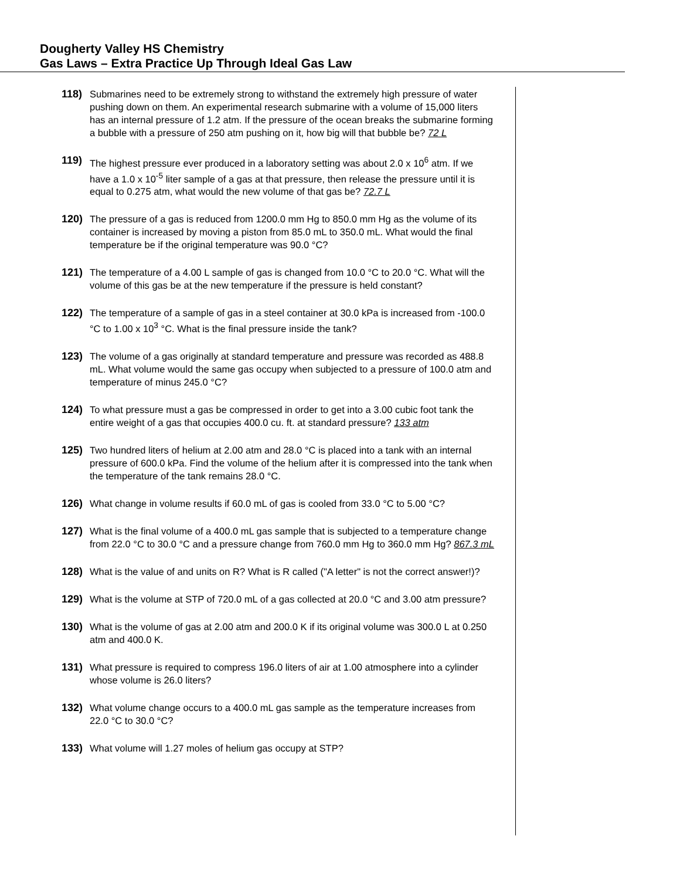Dougherty Valley HS Chemistry
Gas Laws – Extra Practice Up Through Ideal Gas Law
118) Submarines need to be extremely strong to withstand the extremely high pressure of water pushing down on them. An experimental research submarine with a volume of 15,000 liters has an internal pressure of 1.2 atm. If the pressure of the ocean breaks the submarine forming a bubble with a pressure of 250 atm pushing on it, how big will that bubble be? 72 L
119) The highest pressure ever produced in a laboratory setting was about 2.0 x 10<sup>6</sup> atm. If we have a 1.0 x 10<sup>-5</sup> liter sample of a gas at that pressure, then release the pressure until it is equal to 0.275 atm, what would the new volume of that gas be? 72.7 L
120) The pressure of a gas is reduced from 1200.0 mm Hg to 850.0 mm Hg as the volume of its container is increased by moving a piston from 85.0 mL to 350.0 mL. What would the final temperature be if the original temperature was 90.0 °C?
121) The temperature of a 4.00 L sample of gas is changed from 10.0 °C to 20.0 °C. What will the volume of this gas be at the new temperature if the pressure is held constant?
122) The temperature of a sample of gas in a steel container at 30.0 kPa is increased from -100.0 °C to 1.00 x 10<sup>3</sup> °C. What is the final pressure inside the tank?
123) The volume of a gas originally at standard temperature and pressure was recorded as 488.8 mL. What volume would the same gas occupy when subjected to a pressure of 100.0 atm and temperature of minus 245.0 °C?
124) To what pressure must a gas be compressed in order to get into a 3.00 cubic foot tank the entire weight of a gas that occupies 400.0 cu. ft. at standard pressure? 133 atm
125) Two hundred liters of helium at 2.00 atm and 28.0 °C is placed into a tank with an internal pressure of 600.0 kPa. Find the volume of the helium after it is compressed into the tank when the temperature of the tank remains 28.0 °C.
126) What change in volume results if 60.0 mL of gas is cooled from 33.0 °C to 5.00 °C?
127) What is the final volume of a 400.0 mL gas sample that is subjected to a temperature change from 22.0 °C to 30.0 °C and a pressure change from 760.0 mm Hg to 360.0 mm Hg? 867.3 mL
128) What is the value of and units on R? What is R called ("A letter" is not the correct answer!)?
129) What is the volume at STP of 720.0 mL of a gas collected at 20.0 °C and 3.00 atm pressure?
130) What is the volume of gas at 2.00 atm and 200.0 K if its original volume was 300.0 L at 0.250 atm and 400.0 K.
131) What pressure is required to compress 196.0 liters of air at 1.00 atmosphere into a cylinder whose volume is 26.0 liters?
132) What volume change occurs to a 400.0 mL gas sample as the temperature increases from 22.0 °C to 30.0 °C?
133) What volume will 1.27 moles of helium gas occupy at STP?